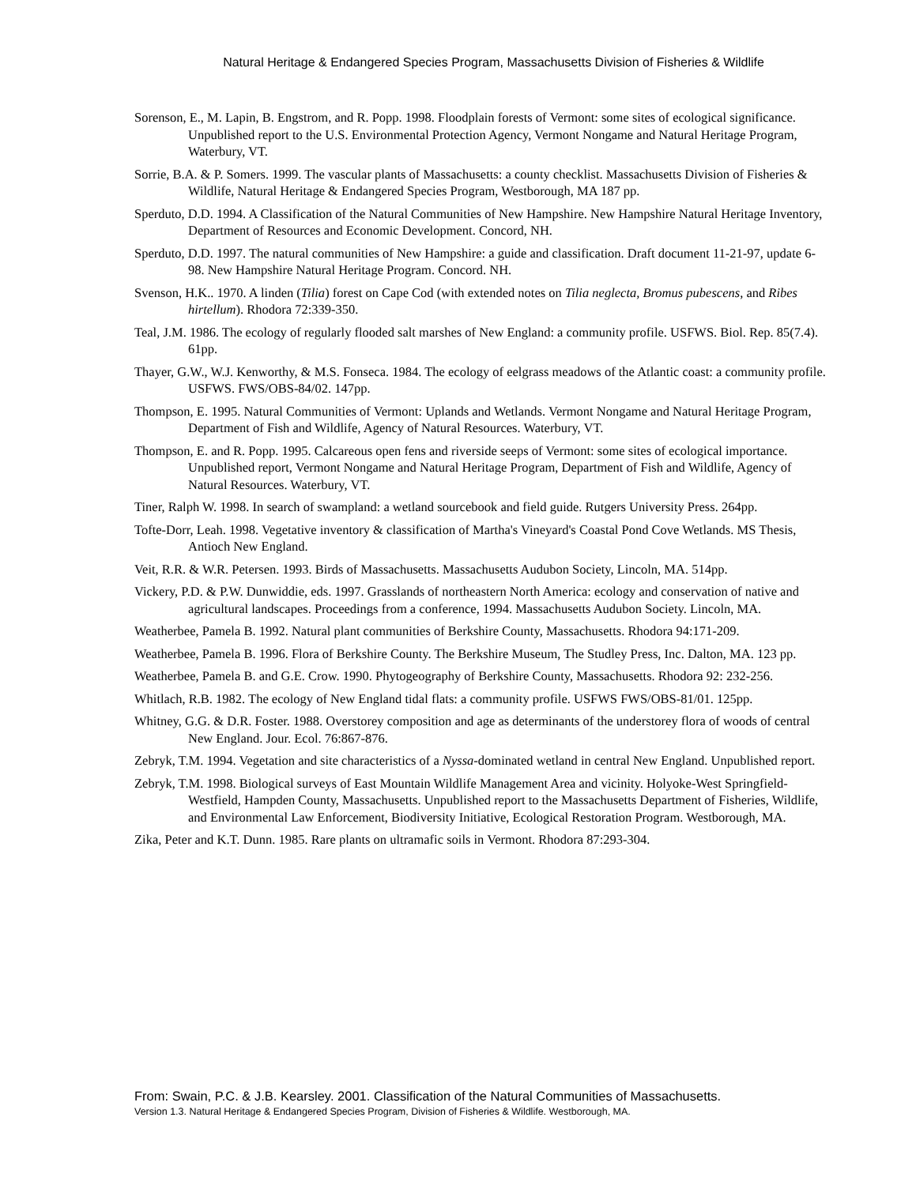Natural Heritage & Endangered Species Program, Massachusetts Division of Fisheries & Wildlife
Sorenson, E., M. Lapin, B. Engstrom, and R. Popp. 1998. Floodplain forests of Vermont: some sites of ecological significance. Unpublished report to the U.S. Environmental Protection Agency, Vermont Nongame and Natural Heritage Program, Waterbury, VT.
Sorrie, B.A. & P. Somers. 1999. The vascular plants of Massachusetts: a county checklist. Massachusetts Division of Fisheries & Wildlife, Natural Heritage & Endangered Species Program, Westborough, MA 187 pp.
Sperduto, D.D. 1994. A Classification of the Natural Communities of New Hampshire. New Hampshire Natural Heritage Inventory, Department of Resources and Economic Development. Concord, NH.
Sperduto, D.D. 1997. The natural communities of New Hampshire: a guide and classification. Draft document 11-21-97, update 6-98. New Hampshire Natural Heritage Program. Concord. NH.
Svenson, H.K.. 1970. A linden (Tilia) forest on Cape Cod (with extended notes on Tilia neglecta, Bromus pubescens, and Ribes hirtellum). Rhodora 72:339-350.
Teal, J.M. 1986. The ecology of regularly flooded salt marshes of New England: a community profile. USFWS. Biol. Rep. 85(7.4). 61pp.
Thayer, G.W., W.J. Kenworthy, & M.S. Fonseca. 1984. The ecology of eelgrass meadows of the Atlantic coast: a community profile. USFWS. FWS/OBS-84/02. 147pp.
Thompson, E. 1995. Natural Communities of Vermont: Uplands and Wetlands. Vermont Nongame and Natural Heritage Program, Department of Fish and Wildlife, Agency of Natural Resources. Waterbury, VT.
Thompson, E. and R. Popp. 1995. Calcareous open fens and riverside seeps of Vermont: some sites of ecological importance. Unpublished report, Vermont Nongame and Natural Heritage Program, Department of Fish and Wildlife, Agency of Natural Resources. Waterbury, VT.
Tiner, Ralph W. 1998. In search of swampland: a wetland sourcebook and field guide. Rutgers University Press. 264pp.
Tofte-Dorr, Leah. 1998. Vegetative inventory & classification of Martha's Vineyard's Coastal Pond Cove Wetlands. MS Thesis, Antioch New England.
Veit, R.R. & W.R. Petersen. 1993. Birds of Massachusetts. Massachusetts Audubon Society, Lincoln, MA. 514pp.
Vickery, P.D. & P.W. Dunwiddie, eds. 1997. Grasslands of northeastern North America: ecology and conservation of native and agricultural landscapes. Proceedings from a conference, 1994. Massachusetts Audubon Society. Lincoln, MA.
Weatherbee, Pamela B. 1992. Natural plant communities of Berkshire County, Massachusetts. Rhodora 94:171-209.
Weatherbee, Pamela B. 1996. Flora of Berkshire County. The Berkshire Museum, The Studley Press, Inc. Dalton, MA. 123 pp.
Weatherbee, Pamela B. and G.E. Crow. 1990. Phytogeography of Berkshire County, Massachusetts. Rhodora 92: 232-256.
Whitlach, R.B. 1982. The ecology of New England tidal flats: a community profile. USFWS FWS/OBS-81/01. 125pp.
Whitney, G.G. & D.R. Foster. 1988. Overstorey composition and age as determinants of the understorey flora of woods of central New England. Jour. Ecol. 76:867-876.
Zebryk, T.M. 1994. Vegetation and site characteristics of a Nyssa-dominated wetland in central New England. Unpublished report.
Zebryk, T.M. 1998. Biological surveys of East Mountain Wildlife Management Area and vicinity. Holyoke-West Springfield-Westfield, Hampden County, Massachusetts. Unpublished report to the Massachusetts Department of Fisheries, Wildlife, and Environmental Law Enforcement, Biodiversity Initiative, Ecological Restoration Program. Westborough, MA.
Zika, Peter and K.T. Dunn. 1985. Rare plants on ultramafic soils in Vermont. Rhodora 87:293-304.
From: Swain, P.C. & J.B. Kearsley. 2001. Classification of the Natural Communities of Massachusetts.
Version 1.3. Natural Heritage & Endangered Species Program, Division of Fisheries & Wildlife. Westborough, MA.